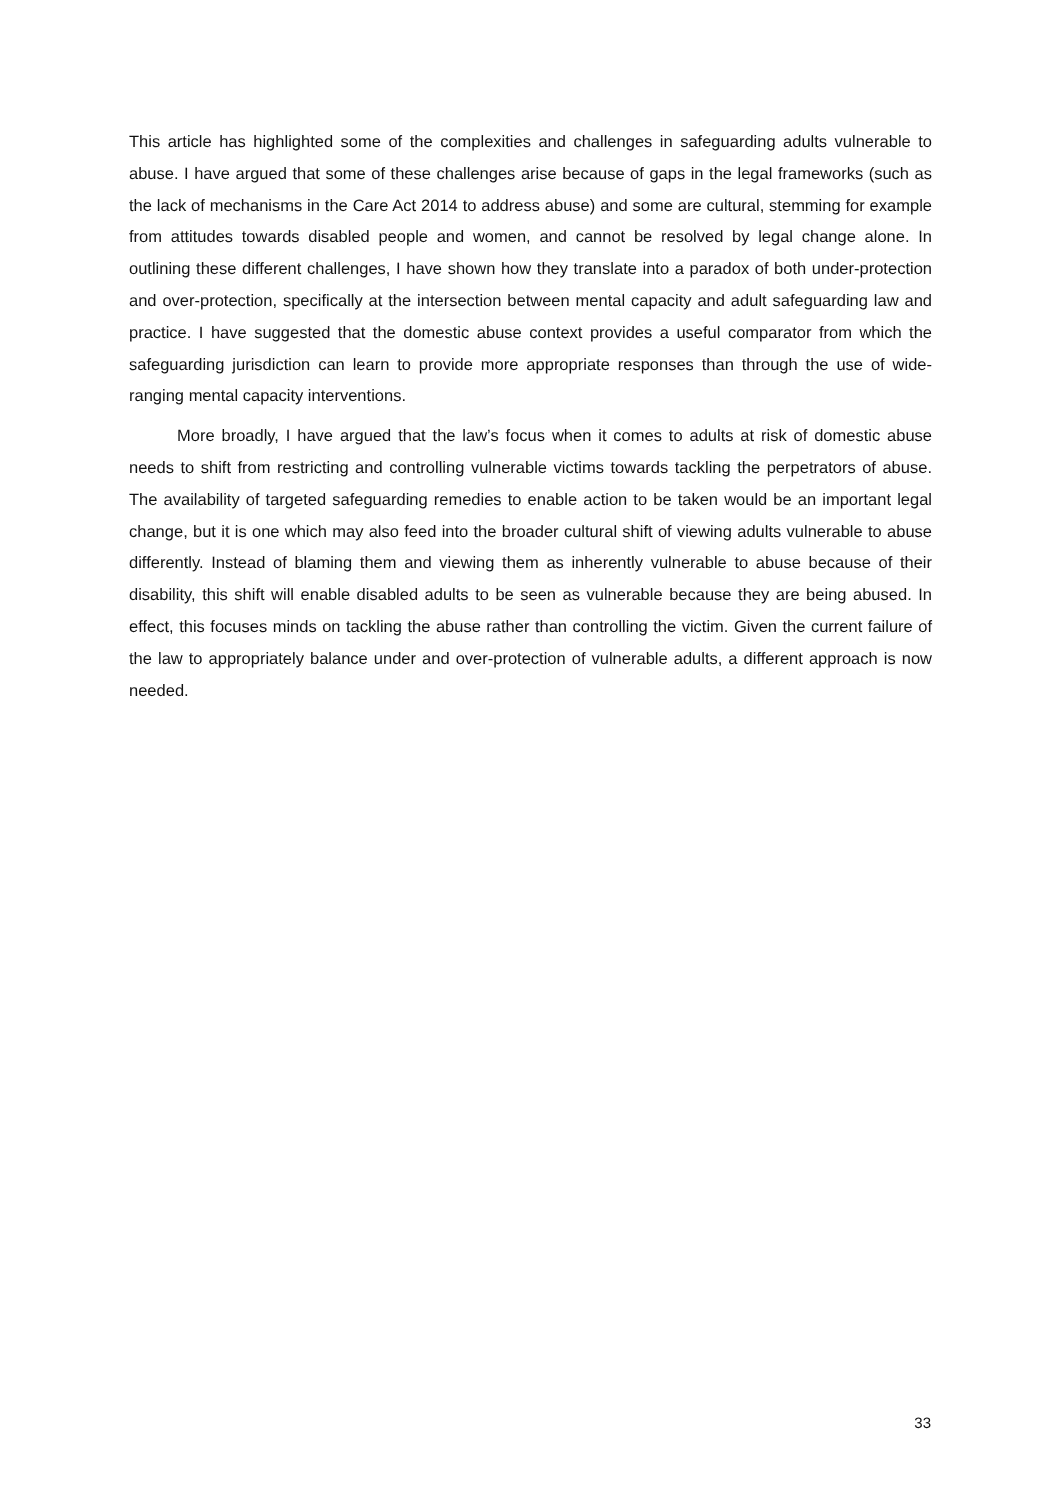This article has highlighted some of the complexities and challenges in safeguarding adults vulnerable to abuse. I have argued that some of these challenges arise because of gaps in the legal frameworks (such as the lack of mechanisms in the Care Act 2014 to address abuse) and some are cultural, stemming for example from attitudes towards disabled people and women, and cannot be resolved by legal change alone. In outlining these different challenges, I have shown how they translate into a paradox of both under-protection and over-protection, specifically at the intersection between mental capacity and adult safeguarding law and practice. I have suggested that the domestic abuse context provides a useful comparator from which the safeguarding jurisdiction can learn to provide more appropriate responses than through the use of wide-ranging mental capacity interventions.
More broadly, I have argued that the law’s focus when it comes to adults at risk of domestic abuse needs to shift from restricting and controlling vulnerable victims towards tackling the perpetrators of abuse. The availability of targeted safeguarding remedies to enable action to be taken would be an important legal change, but it is one which may also feed into the broader cultural shift of viewing adults vulnerable to abuse differently. Instead of blaming them and viewing them as inherently vulnerable to abuse because of their disability, this shift will enable disabled adults to be seen as vulnerable because they are being abused. In effect, this focuses minds on tackling the abuse rather than controlling the victim. Given the current failure of the law to appropriately balance under and over-protection of vulnerable adults, a different approach is now needed.
33